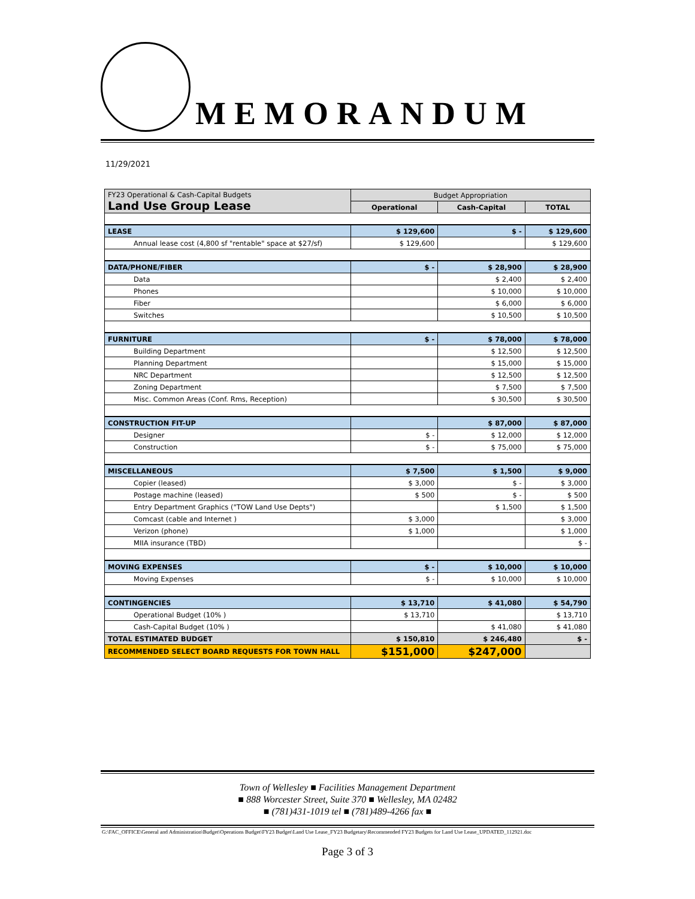MEMORANDUM
11/29/2021
| FY23 Operational & Cash-Capital Budgets Land Use Group Lease | Budget Appropriation | | |
| | Operational | Cash-Capital | TOTAL |
| LEASE | $ 129,600 | $ - | $ 129,600 |
| Annual lease cost (4,800 sf "rentable" space at $27/sf) | $ 129,600 | | $ 129,600 |
| DATA/PHONE/FIBER | $ - | $ 28,900 | $ 28,900 |
| Data | | $ 2,400 | $ 2,400 |
| Phones | | $ 10,000 | $ 10,000 |
| Fiber | | $ 6,000 | $ 6,000 |
| Switches | | $ 10,500 | $ 10,500 |
| FURNITURE | $ - | $ 78,000 | $ 78,000 |
| Building Department | | $ 12,500 | $ 12,500 |
| Planning Department | | $ 15,000 | $ 15,000 |
| NRC Department | | $ 12,500 | $ 12,500 |
| Zoning Department | | $ 7,500 | $ 7,500 |
| Misc. Common Areas (Conf. Rms, Reception) | | $ 30,500 | $ 30,500 |
| CONSTRUCTION FIT-UP | | $ 87,000 | $ 87,000 |
| Designer | $ - | $ 12,000 | $ 12,000 |
| Construction | $ - | $ 75,000 | $ 75,000 |
| MISCELLANEOUS | $ 7,500 | $ 1,500 | $ 9,000 |
| Copier (leased) | $ 3,000 | $ - | $ 3,000 |
| Postage machine (leased) | $ 500 | $ - | $ 500 |
| Entry Department Graphics ("TOW Land Use Depts") | | $ 1,500 | $ 1,500 |
| Comcast (cable and Internet ) | $ 3,000 | | $ 3,000 |
| Verizon (phone) | $ 1,000 | | $ 1,000 |
| MIIA insurance (TBD) | | | $ - |
| MOVING EXPENSES | $ - | $ 10,000 | $ 10,000 |
| Moving Expenses | $ - | $ 10,000 | $ 10,000 |
| CONTINGENCIES | $ 13,710 | $ 41,080 | $ 54,790 |
| Operational Budget (10% ) | $ 13,710 | | $ 13,710 |
| Cash-Capital Budget (10% ) | | $ 41,080 | $ 41,080 |
| TOTAL ESTIMATED BUDGET | $ 150,810 | $ 246,480 | $ - |
| RECOMMENDED SELECT BOARD REQUESTS FOR TOWN HALL | $151,000 | $247,000 | |
Town of Wellesley ■ Facilities Management Department
■ 888 Worcester Street, Suite 370 ■ Wellesley, MA 02482
■ (781)431-1019 tel ■ (781)489-4266 fax ■
G:\FAC_OFFICE\General and Administration\Budget\Operations Budget\FY23 Budget\Land Use Lease_FY23 Budgetary\Recommended FY23 Budgets for Land Use Lease_UPDATED_112921.doc
Page 3 of 3